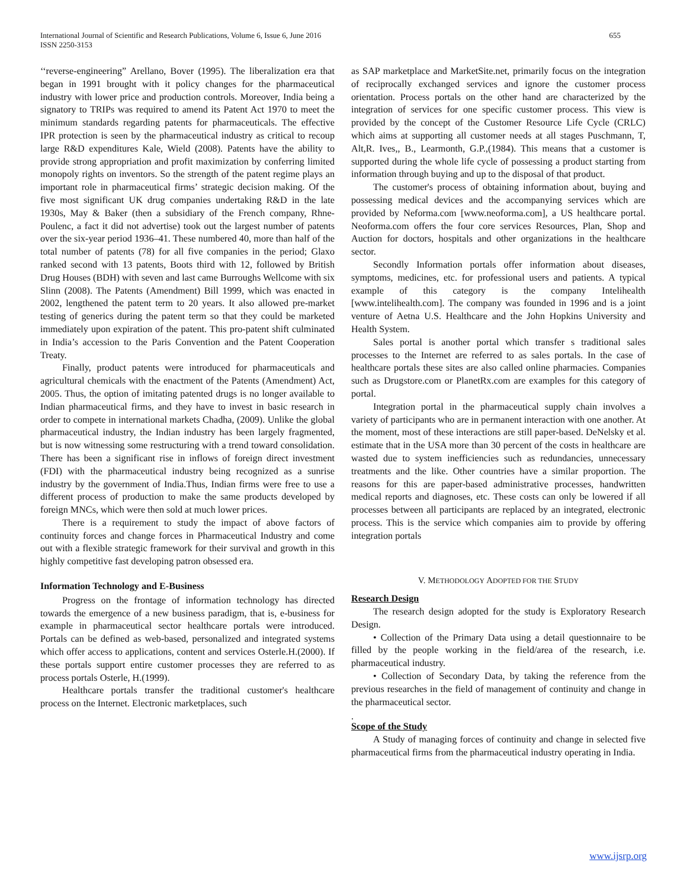International Journal of Scientific and Research Publications, Volume 6, Issue 6, June 2016
ISSN 2250-3153
655
‘‘reverse-engineering” Arellano, Bover (1995). The liberalization era that began in 1991 brought with it policy changes for the pharmaceutical industry with lower price and production controls. Moreover, India being a signatory to TRIPs was required to amend its Patent Act 1970 to meet the minimum standards regarding patents for pharmaceuticals. The effective IPR protection is seen by the pharmaceutical industry as critical to recoup large R&D expenditures Kale, Wield (2008). Patents have the ability to provide strong appropriation and profit maximization by conferring limited monopoly rights on inventors. So the strength of the patent regime plays an important role in pharmaceutical firms’ strategic decision making. Of the five most significant UK drug companies undertaking R&D in the late 1930s, May & Baker (then a subsidiary of the French company, Rhne-Poulenc, a fact it did not advertise) took out the largest number of patents over the six-year period 1936–41. These numbered 40, more than half of the total number of patents (78) for all five companies in the period; Glaxo ranked second with 13 patents, Boots third with 12, followed by British Drug Houses (BDH) with seven and last came Burroughs Wellcome with six Slinn (2008). The Patents (Amendment) Bill 1999, which was enacted in 2002, lengthened the patent term to 20 years. It also allowed pre-market testing of generics during the patent term so that they could be marketed immediately upon expiration of the patent. This pro-patent shift culminated in India’s accession to the Paris Convention and the Patent Cooperation Treaty.
Finally, product patents were introduced for pharmaceuticals and agricultural chemicals with the enactment of the Patents (Amendment) Act, 2005. Thus, the option of imitating patented drugs is no longer available to Indian pharmaceutical firms, and they have to invest in basic research in order to compete in international markets Chadha, (2009). Unlike the global pharmaceutical industry, the Indian industry has been largely fragmented, but is now witnessing some restructuring with a trend toward consolidation. There has been a significant rise in inflows of foreign direct investment (FDI) with the pharmaceutical industry being recognized as a sunrise industry by the government of India.Thus, Indian firms were free to use a different process of production to make the same products developed by foreign MNCs, which were then sold at much lower prices.
There is a requirement to study the impact of above factors of continuity forces and change forces in Pharmaceutical Industry and come out with a flexible strategic framework for their survival and growth in this highly competitive fast developing patron obsessed era.
Information Technology and E-Business
Progress on the frontage of information technology has directed towards the emergence of a new business paradigm, that is, e-business for example in pharmaceutical sector healthcare portals were introduced. Portals can be defined as web-based, personalized and integrated systems which offer access to applications, content and services Osterle.H.(2000). If these portals support entire customer processes they are referred to as process portals Osterle, H.(1999).
Healthcare portals transfer the traditional customer's healthcare process on the Internet. Electronic marketplaces, such
as SAP marketplace and MarketSite.net, primarily focus on the integration of reciprocally exchanged services and ignore the customer process orientation. Process portals on the other hand are characterized by the integration of services for one specific customer process. This view is provided by the concept of the Customer Resource Life Cycle (CRLC) which aims at supporting all customer needs at all stages Puschmann, T, Alt,R. Ives,, B., Learmonth, G.P.,(1984). This means that a customer is supported during the whole life cycle of possessing a product starting from information through buying and up to the disposal of that product.
The customer's process of obtaining information about, buying and possessing medical devices and the accompanying services which are provided by Neforma.com [www.neoforma.com], a US healthcare portal. Neoforma.com offers the four core services Resources, Plan, Shop and Auction for doctors, hospitals and other organizations in the healthcare sector.
Secondly Information portals offer information about diseases, symptoms, medicines, etc. for professional users and patients. A typical example of this category is the company Intelihealth [www.intelihealth.com]. The company was founded in 1996 and is a joint venture of Aetna U.S. Healthcare and the John Hopkins University and Health System.
Sales portal is another portal which transfer s traditional sales processes to the Internet are referred to as sales portals. In the case of healthcare portals these sites are also called online pharmacies. Companies such as Drugstore.com or PlanetRx.com are examples for this category of portal.
Integration portal in the pharmaceutical supply chain involves a variety of participants who are in permanent interaction with one another. At the moment, most of these interactions are still paper-based. DeNelsky et al. estimate that in the USA more than 30 percent of the costs in healthcare are wasted due to system inefficiencies such as redundancies, unnecessary treatments and the like. Other countries have a similar proportion. The reasons for this are paper-based administrative processes, handwritten medical reports and diagnoses, etc. These costs can only be lowered if all processes between all participants are replaced by an integrated, electronic process. This is the service which companies aim to provide by offering integration portals
V. METHODOLOGY ADOPTED FOR THE STUDY
Research Design
The research design adopted for the study is Exploratory Research Design.
• Collection of the Primary Data using a detail questionnaire to be filled by the people working in the field/area of the research, i.e. pharmaceutical industry.
• Collection of Secondary Data, by taking the reference from the previous researches in the field of management of continuity and change in the pharmaceutical sector.
.
Scope of the Study
A Study of managing forces of continuity and change in selected five pharmaceutical firms from the pharmaceutical industry operating in India.
www.ijsrp.org